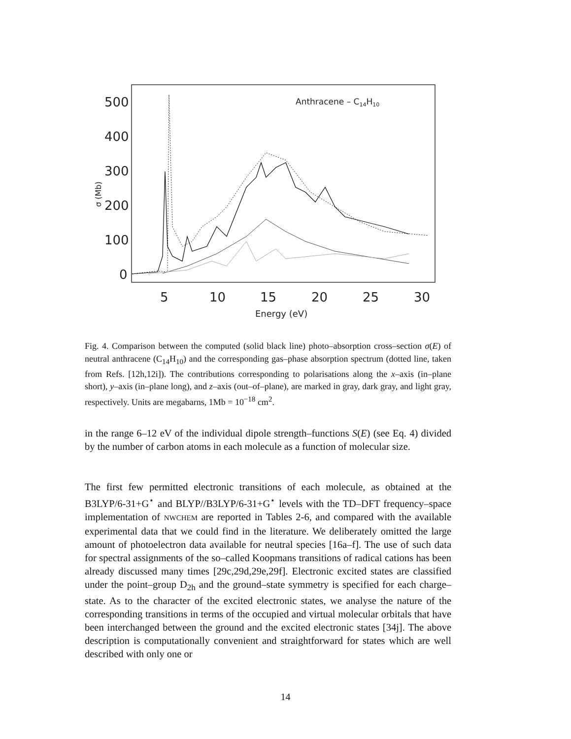500
400
300
200
100
0
5
10
15
20
25
30
Energy (eV)
σ (Mb)
Anthracene – C14H10
Fig. 4. Comparison between the computed (solid black line) photo–absorption cross–section σ(E) of neutral anthracene (C<sub>14</sub>H<sub>10</sub>) and the corresponding gas–phase absorption spectrum (dotted line, taken from Refs. [12h,12i]). The contributions corresponding to polarisations along the x–axis (in–plane short), y–axis (in–plane long), and z–axis (out–of–plane), are marked in gray, dark gray, and light gray, respectively. Units are megabarns, 1Mb = 10<sup>−18</sup> cm<sup>2</sup>.
in the range 6–12 eV of the individual dipole strength–functions S(E) (see Eq. 4) divided by the number of carbon atoms in each molecule as a function of molecular size.
The first few permitted electronic transitions of each molecule, as obtained at the B3LYP/6-31+G<sup>⋆</sup> and BLYP//B3LYP/6-31+G<sup>⋆</sup> levels with the TD–DFT frequency–space implementation of NWCHEM are reported in Tables 2-6, and compared with the available experimental data that we could find in the literature. We deliberately omitted the large amount of photoelectron data available for neutral species [16a–f]. The use of such data for spectral assignments of the so–called Koopmans transitions of radical cations has been already discussed many times [29c,29d,29e,29f]. Electronic excited states are classified under the point–group D<sub>2h</sub> and the ground–state symmetry is specified for each charge–state. As to the character of the excited electronic states, we analyse the nature of the corresponding transitions in terms of the occupied and virtual molecular orbitals that have been interchanged between the ground and the excited electronic states [34j]. The above description is computationally convenient and straightforward for states which are well described with only one or
14